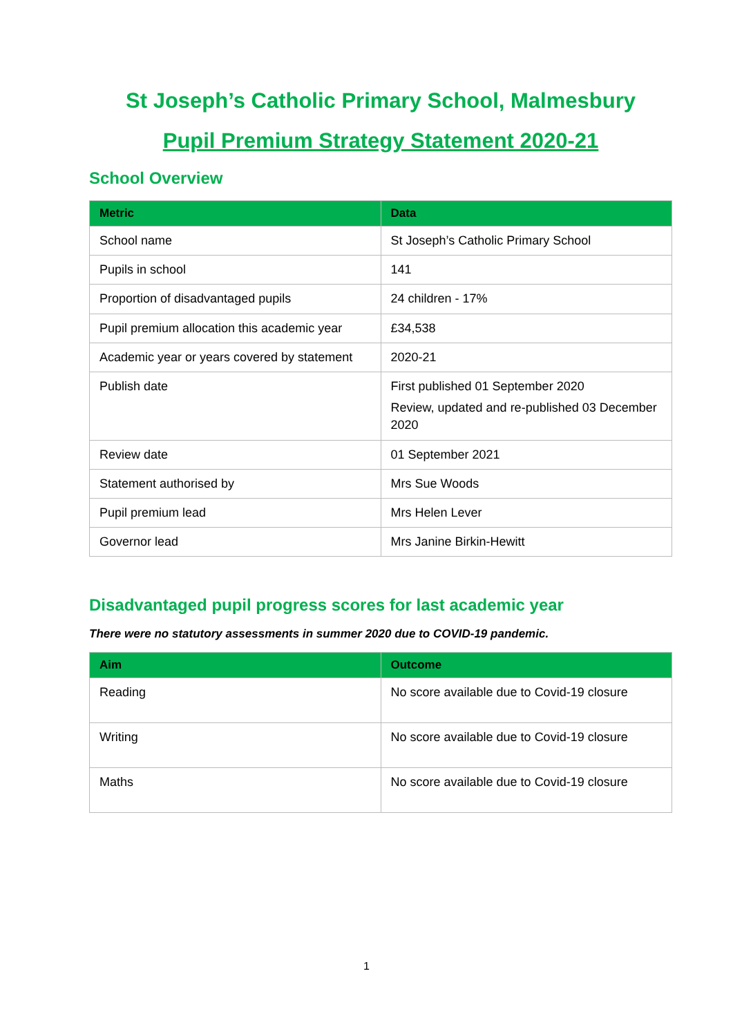St Joseph’s Catholic Primary School, Malmesbury
Pupil Premium Strategy Statement 2020-21
School Overview
| Metric | Data |
| --- | --- |
| School name | St Joseph’s Catholic Primary School |
| Pupils in school | 141 |
| Proportion of disadvantaged pupils | 24 children - 17% |
| Pupil premium allocation this academic year | £34,538 |
| Academic year or years covered by statement | 2020-21 |
| Publish date | First published 01 September 2020 Review, updated and re-published 03 December 2020 |
| Review date | 01 September 2021 |
| Statement authorised by | Mrs Sue Woods |
| Pupil premium lead | Mrs Helen Lever |
| Governor lead | Mrs Janine Birkin-Hewitt |
Disadvantaged pupil progress scores for last academic year
There were no statutory assessments in summer 2020 due to COVID-19 pandemic.
| Aim | Outcome |
| --- | --- |
| Reading | No score available due to Covid-19 closure |
| Writing | No score available due to Covid-19 closure |
| Maths | No score available due to Covid-19 closure |
1